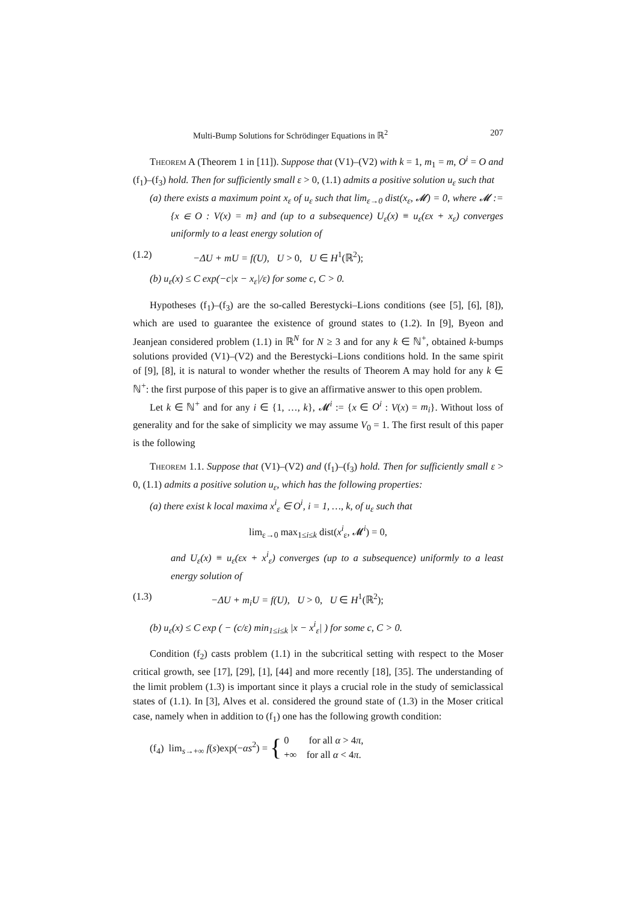Multi-Bump Solutions for Schrödinger Equations in ℝ<sup>2</sup> 207
Theorem A (Theorem 1 in [11]). Suppose that (V1)–(V2) with k = 1, m<sub>1</sub> = m, O<sup>i</sup> = O and (f<sub>1</sub>)–(f<sub>3</sub>) hold. Then for sufficiently small ε > 0, (1.1) admits a positive solution u<sub>ε</sub> such that
(a) there exists a maximum point x<sub>ε</sub> of u<sub>ε</sub> such that lim<sub>ε→0</sub> dist(x<sub>ε</sub>, 𝓜) = 0, where 𝓜 := {x ∈ O : V(x) = m} and (up to a subsequence) U<sub>ε</sub>(x) ≡ u<sub>ε</sub>(εx + x<sub>ε</sub>) converges uniformly to a least energy solution of
(1.2) −ΔU + mU = f(U), U > 0, U ∈ H<sup>1</sup>(ℝ<sup>2</sup>);
(b) u<sub>ε</sub>(x) ≤ C exp(−c|x − x<sub>ε</sub>|/ε) for some c, C > 0.
Hypotheses (f<sub>1</sub>)–(f<sub>3</sub>) are the so-called Berestycki–Lions conditions (see [5], [6], [8]), which are used to guarantee the existence of ground states to (1.2). In [9], Byeon and Jeanjean considered problem (1.1) in ℝ<sup>N</sup> for N ≥ 3 and for any k ∈ ℕ<sup>+</sup>, obtained k-bumps solutions provided (V1)–(V2) and the Berestycki–Lions conditions hold. In the same spirit of [9], [8], it is natural to wonder whether the results of Theorem A may hold for any k ∈ ℕ<sup>+</sup>: the first purpose of this paper is to give an affirmative answer to this open problem.
Let k ∈ ℕ<sup>+</sup> and for any i ∈ {1, …, k}, 𝓜<sup>i</sup> := {x ∈ O<sup>i</sup> : V(x) = m<sub>i</sub>}. Without loss of generality and for the sake of simplicity we may assume V<sub>0</sub> = 1. The first result of this paper is the following
Theorem 1.1. Suppose that (V1)–(V2) and (f<sub>1</sub>)–(f<sub>3</sub>) hold. Then for sufficiently small ε > 0, (1.1) admits a positive solution u<sub>ε</sub>, which has the following properties:
(a) there exist k local maxima x<sup>i</sup><sub>ε</sub> ∈ O<sup>i</sup>, i = 1, …, k, of u<sub>ε</sub> such that
lim<sub>ε→0</sub> max<sub>1≤i≤k</sub> dist(x<sup>i</sup><sub>ε</sub>, 𝓜<sup>i</sup>) = 0,
and U<sub>ε</sub>(x) ≡ u<sub>ε</sub>(εx + x<sup>i</sup><sub>ε</sub>) converges (up to a subsequence) uniformly to a least energy solution of
(1.3) −ΔU + m<sub>i</sub>U = f(U), U > 0, U ∈ H<sup>1</sup>(ℝ<sup>2</sup>);
(b) u<sub>ε</sub>(x) ≤ C exp ( − (c/ε) min<sub>1≤i≤k</sub> |x − x<sup>i</sup><sub>ε</sub>| ) for some c, C > 0.
Condition (f<sub>2</sub>) casts problem (1.1) in the subcritical setting with respect to the Moser critical growth, see [17], [29], [1], [44] and more recently [18], [35]. The understanding of the limit problem (1.3) is important since it plays a crucial role in the study of semiclassical states of (1.1). In [3], Alves et al. considered the ground state of (1.3) in the Moser critical case, namely when in addition to (f<sub>1</sub>) one has the following growth condition:
(f<sub>4</sub>) lim<sub>s→+∞</sub> f(s)exp(−αs<sup>2</sup>) = { 0 for all α > 4π,
+∞ for all α < 4π.